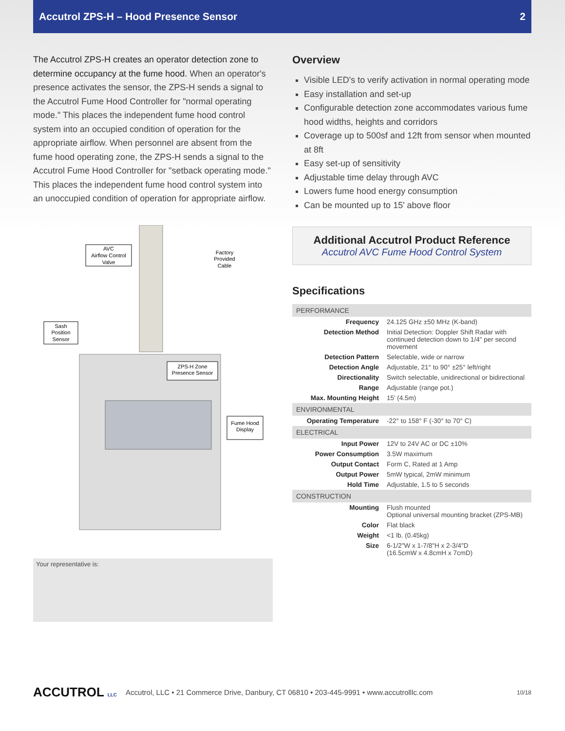Accutrol ZPS-H – Hood Presence Sensor 2
The Accutrol ZPS-H creates an operator detection zone to determine occupancy at the fume hood. When an operator's presence activates the sensor, the ZPS-H sends a signal to the Accutrol Fume Hood Controller for "normal operating mode." This places the independent fume hood control system into an occupied condition of operation for the appropriate airflow. When personnel are absent from the fume hood operating zone, the ZPS-H sends a signal to the Accutrol Fume Hood Controller for "setback operating mode." This places the independent fume hood control system into an unoccupied condition of operation for appropriate airflow.
AVC
Airflow Control
Valve
Factory
Provided
Cable
Sash
Position
Sensor
ZPS-H Zone
Presence Sensor
Fume Hood
Display
Your representative is:
Overview
Visible LED's to verify activation in normal operating mode
Easy installation and set-up
Configurable detection zone accommodates various fume hood widths, heights and corridors
Coverage up to 500sf and 12ft from sensor when mounted at 8ft
Easy set-up of sensitivity
Adjustable time delay through AVC
Lowers fume hood energy consumption
Can be mounted up to 15' above floor
Additional Accutrol Product Reference
Accutrol AVC Fume Hood Control System
Specifications
| PERFORMANCE | |
| --- | --- |
| Frequency | 24.125 GHz ±50 MHz (K-band) |
| Detection Method | Initial Detection: Doppler Shift Radar with continued detection down to 1/4" per second movement |
| Detection Pattern | Selectable, wide or narrow |
| Detection Angle | Adjustable, 21° to 90° ±25° left/right |
| Directionality | Switch selectable, unidirectional or bidirectional |
| Range | Adjustable (range pot.) |
| Max. Mounting Height | 15' (4.5m) |
| ENVIRONMENTAL | |
| Operating Temperature | -22° to 158° F (-30° to 70° C) |
| ELECTRICAL | |
| Input Power | 12V to 24V AC or DC ±10% |
| Power Consumption | 3.5W maximum |
| Output Contact | Form C, Rated at 1 Amp |
| Output Power | 5mW typical, 2mW minimum |
| Hold Time | Adjustable, 1.5 to 5 seconds |
| CONSTRUCTION | |
| Mounting | Flush mounted Optional universal mounting bracket (ZPS-MB) |
| Color | Flat black |
| Weight | <1 lb. (0.45kg) |
| Size | 6-1/2"W x 1-7/8"H x 2-3/4"D (16.5cmW x 4.8cmH x 7cmD) |
ACCUTROL LLC Accutrol, LLC • 21 Commerce Drive, Danbury, CT 06810 • 203-445-9991 • www.accutrolllc.com 10/18